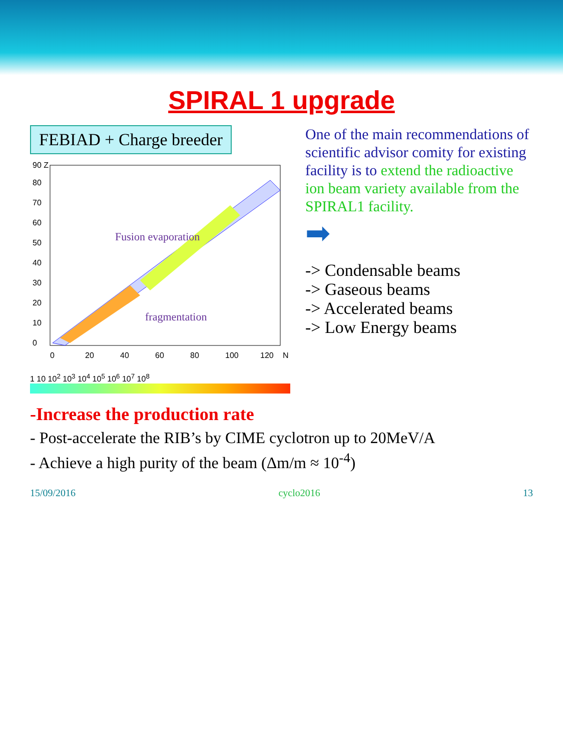SPIRAL 1 upgrade
FEBIAD + Charge breeder
Fusion evaporation
fragmentation
0
20
40
60
80
100
120
N
0
10
20
30
40
50
60
70
80
90 Z
1 10 10<sup>2</sup> 10<sup>3</sup> 10<sup>4</sup> 10<sup>5</sup> 10<sup>6</sup> 10<sup>7</sup> 10<sup>8</sup>
One of the main recommendations of scientific advisor comity for existing facility is to extend the radioactive ion beam variety available from the SPIRAL1 facility.
➡
-> Condensable beams
-> Gaseous beams
-> Accelerated beams
-> Low Energy beams
-Increase the production rate
- Post-accelerate the RIB’s by CIME cyclotron up to 20MeV/A
- Achieve a high purity of the beam (Δm/m ≈ 10<sup>-4</sup>)
15/09/2016 cyclo2016 13